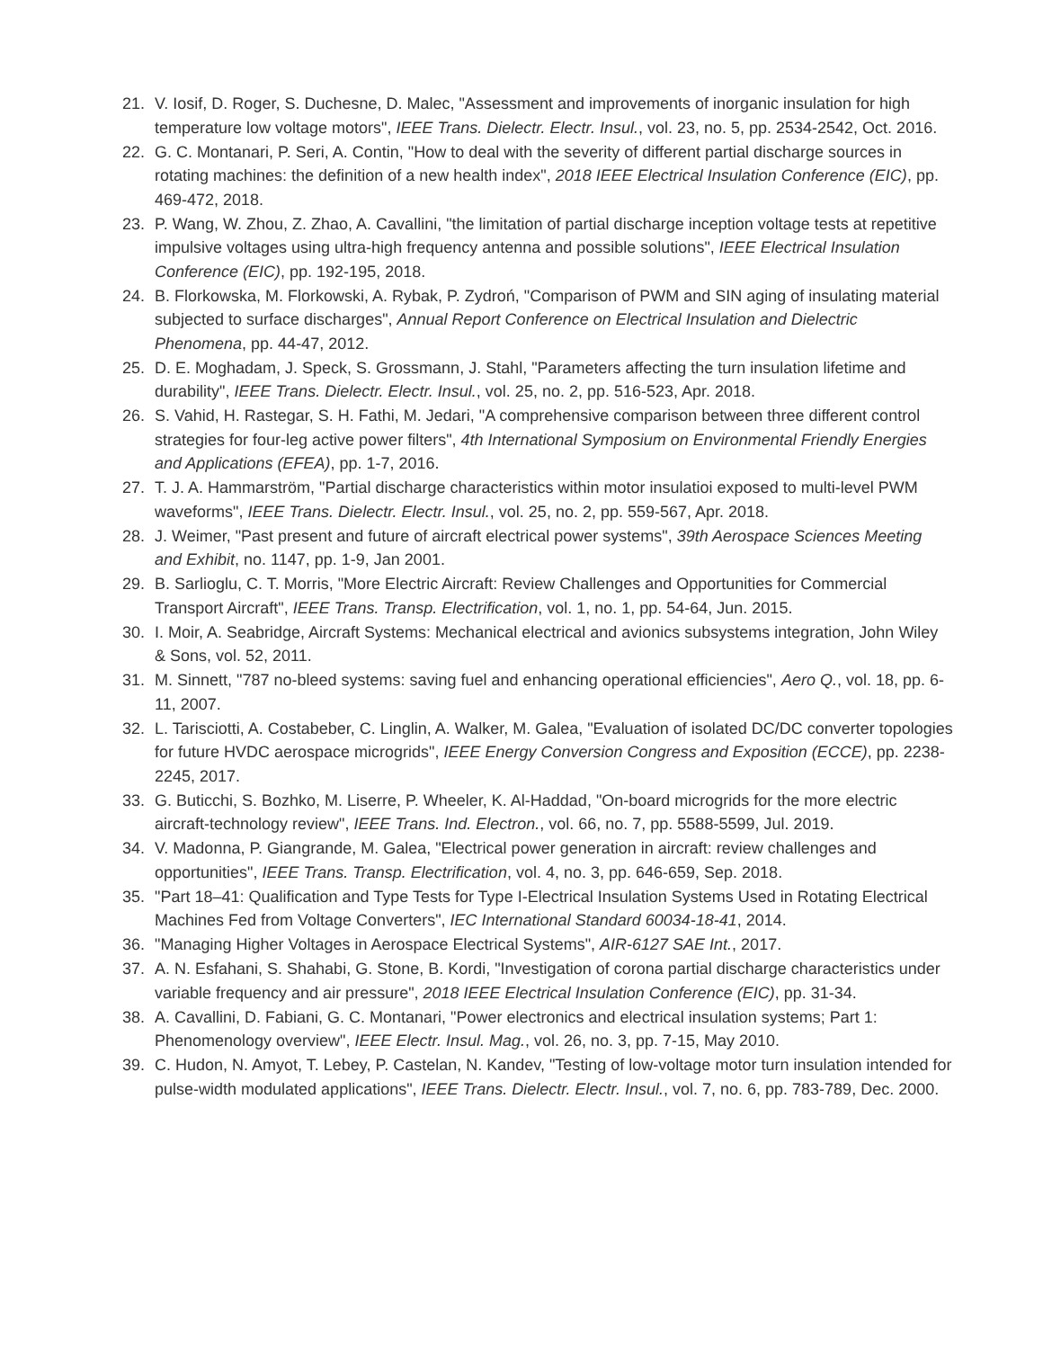21. V. Iosif, D. Roger, S. Duchesne, D. Malec, "Assessment and improvements of inorganic insulation for high temperature low voltage motors", IEEE Trans. Dielectr. Electr. Insul., vol. 23, no. 5, pp. 2534-2542, Oct. 2016.
22. G. C. Montanari, P. Seri, A. Contin, "How to deal with the severity of different partial discharge sources in rotating machines: the definition of a new health index", 2018 IEEE Electrical Insulation Conference (EIC), pp. 469-472, 2018.
23. P. Wang, W. Zhou, Z. Zhao, A. Cavallini, "the limitation of partial discharge inception voltage tests at repetitive impulsive voltages using ultra-high frequency antenna and possible solutions", IEEE Electrical Insulation Conference (EIC), pp. 192-195, 2018.
24. B. Florkowska, M. Florkowski, A. Rybak, P. Zydroń, "Comparison of PWM and SIN aging of insulating material subjected to surface discharges", Annual Report Conference on Electrical Insulation and Dielectric Phenomena, pp. 44-47, 2012.
25. D. E. Moghadam, J. Speck, S. Grossmann, J. Stahl, "Parameters affecting the turn insulation lifetime and durability", IEEE Trans. Dielectr. Electr. Insul., vol. 25, no. 2, pp. 516-523, Apr. 2018.
26. S. Vahid, H. Rastegar, S. H. Fathi, M. Jedari, "A comprehensive comparison between three different control strategies for four-leg active power filters", 4th International Symposium on Environmental Friendly Energies and Applications (EFEA), pp. 1-7, 2016.
27. T. J. A. Hammarström, "Partial discharge characteristics within motor insulatioi exposed to multi-level PWM waveforms", IEEE Trans. Dielectr. Electr. Insul., vol. 25, no. 2, pp. 559-567, Apr. 2018.
28. J. Weimer, "Past present and future of aircraft electrical power systems", 39th Aerospace Sciences Meeting and Exhibit, no. 1147, pp. 1-9, Jan 2001.
29. B. Sarlioglu, C. T. Morris, "More Electric Aircraft: Review Challenges and Opportunities for Commercial Transport Aircraft", IEEE Trans. Transp. Electrification, vol. 1, no. 1, pp. 54-64, Jun. 2015.
30. I. Moir, A. Seabridge, Aircraft Systems: Mechanical electrical and avionics subsystems integration, John Wiley & Sons, vol. 52, 2011.
31. M. Sinnett, "787 no-bleed systems: saving fuel and enhancing operational efficiencies", Aero Q., vol. 18, pp. 6-11, 2007.
32. L. Tarisciotti, A. Costabeber, C. Linglin, A. Walker, M. Galea, "Evaluation of isolated DC/DC converter topologies for future HVDC aerospace microgrids", IEEE Energy Conversion Congress and Exposition (ECCE), pp. 2238-2245, 2017.
33. G. Buticchi, S. Bozhko, M. Liserre, P. Wheeler, K. Al-Haddad, "On-board microgrids for the more electric aircraft-technology review", IEEE Trans. Ind. Electron., vol. 66, no. 7, pp. 5588-5599, Jul. 2019.
34. V. Madonna, P. Giangrande, M. Galea, "Electrical power generation in aircraft: review challenges and opportunities", IEEE Trans. Transp. Electrification, vol. 4, no. 3, pp. 646-659, Sep. 2018.
35. "Part 18–41: Qualification and Type Tests for Type I-Electrical Insulation Systems Used in Rotating Electrical Machines Fed from Voltage Converters", IEC International Standard 60034-18-41, 2014.
36. "Managing Higher Voltages in Aerospace Electrical Systems", AIR-6127 SAE Int., 2017.
37. A. N. Esfahani, S. Shahabi, G. Stone, B. Kordi, "Investigation of corona partial discharge characteristics under variable frequency and air pressure", 2018 IEEE Electrical Insulation Conference (EIC), pp. 31-34.
38. A. Cavallini, D. Fabiani, G. C. Montanari, "Power electronics and electrical insulation systems; Part 1: Phenomenology overview", IEEE Electr. Insul. Mag., vol. 26, no. 3, pp. 7-15, May 2010.
39. C. Hudon, N. Amyot, T. Lebey, P. Castelan, N. Kandev, "Testing of low-voltage motor turn insulation intended for pulse-width modulated applications", IEEE Trans. Dielectr. Electr. Insul., vol. 7, no. 6, pp. 783-789, Dec. 2000.